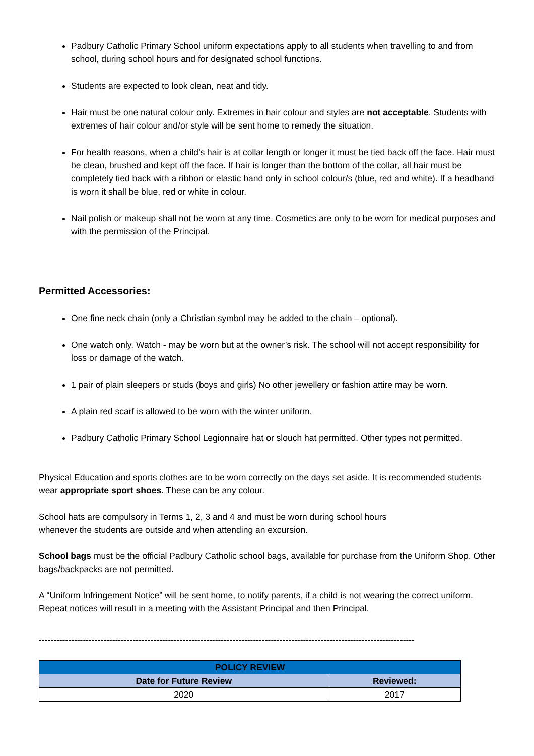Padbury Catholic Primary School uniform expectations apply to all students when travelling to and from school, during school hours and for designated school functions.
Students are expected to look clean, neat and tidy.
Hair must be one natural colour only. Extremes in hair colour and styles are not acceptable. Students with extremes of hair colour and/or style will be sent home to remedy the situation.
For health reasons, when a child’s hair is at collar length or longer it must be tied back off the face. Hair must be clean, brushed and kept off the face. If hair is longer than the bottom of the collar, all hair must be completely tied back with a ribbon or elastic band only in school colour/s (blue, red and white). If a headband is worn it shall be blue, red or white in colour.
Nail polish or makeup shall not be worn at any time. Cosmetics are only to be worn for medical purposes and with the permission of the Principal.
Permitted Accessories:
One fine neck chain (only a Christian symbol may be added to the chain – optional).
One watch only. Watch - may be worn but at the owner’s risk. The school will not accept responsibility for loss or damage of the watch.
1 pair of plain sleepers or studs (boys and girls) No other jewellery or fashion attire may be worn.
A plain red scarf is allowed to be worn with the winter uniform.
Padbury Catholic Primary School Legionnaire hat or slouch hat permitted. Other types not permitted.
Physical Education and sports clothes are to be worn correctly on the days set aside. It is recommended students wear appropriate sport shoes. These can be any colour.
School hats are compulsory in Terms 1, 2, 3 and 4 and must be worn during school hours
whenever the students are outside and when attending an excursion.
School bags must be the official Padbury Catholic school bags, available for purchase from the Uniform Shop. Other bags/backpacks are not permitted.
A “Uniform Infringement Notice” will be sent home, to notify parents, if a child is not wearing the correct uniform. Repeat notices will result in a meeting with the Assistant Principal and then Principal.
--------------------------------------------------------------------------------------------------------------------------------
| POLICY REVIEW | |
| --- | --- |
| Date for Future Review | Reviewed: |
| 2020 | 2017 |